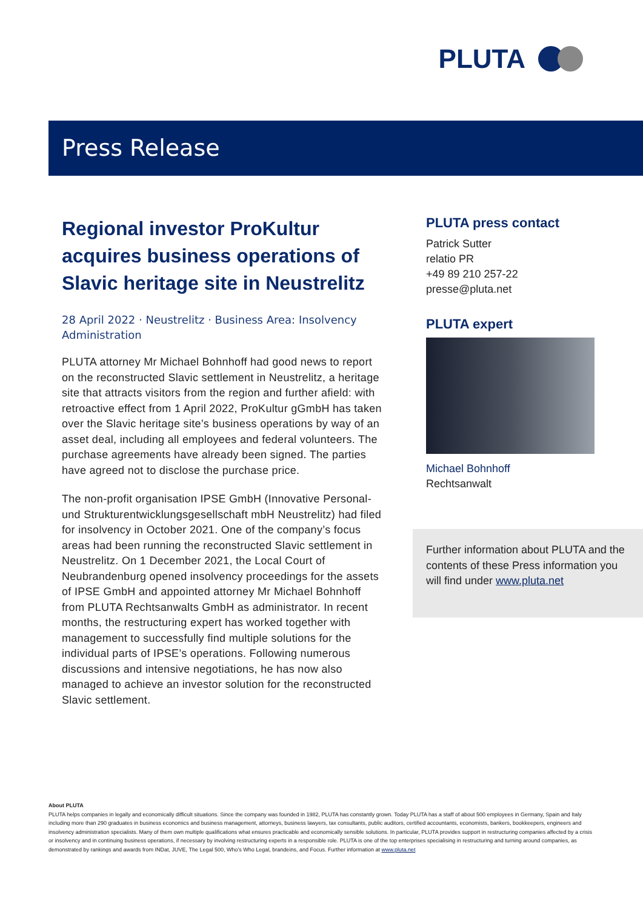PLUTA
Press Release
Regional investor ProKultur acquires business operations of Slavic heritage site in Neustrelitz
28 April 2022 · Neustrelitz · Business Area: Insolvency Administration
PLUTA attorney Mr Michael Bohnhoff had good news to report on the reconstructed Slavic settlement in Neustrelitz, a heritage site that attracts visitors from the region and further afield: with retroactive effect from 1 April 2022, ProKultur gGmbH has taken over the Slavic heritage site’s business operations by way of an asset deal, including all employees and federal volunteers. The purchase agreements have already been signed. The parties have agreed not to disclose the purchase price.
The non-profit organisation IPSE GmbH (Innovative Personal- und Strukturentwicklungsgesellschaft mbH Neustrelitz) had filed for insolvency in October 2021. One of the company’s focus areas had been running the reconstructed Slavic settlement in Neustrelitz. On 1 December 2021, the Local Court of Neubrandenburg opened insolvency proceedings for the assets of IPSE GmbH and appointed attorney Mr Michael Bohnhoff from PLUTA Rechtsanwalts GmbH as administrator. In recent months, the restructuring expert has worked together with management to successfully find multiple solutions for the individual parts of IPSE’s operations. Following numerous discussions and intensive negotiations, he has now also managed to achieve an investor solution for the reconstructed Slavic settlement.
PLUTA press contact
Patrick Sutter
relatio PR
+49 89 210 257-22
presse@pluta.net
PLUTA expert
Michael Bohnhoff
Rechtsanwalt
Further information about PLUTA and the contents of these Press information you will find under www.pluta.net
About PLUTA
PLUTA helps companies in legally and economically difficult situations. Since the company was founded in 1982, PLUTA has constantly grown. Today PLUTA has a staff of about 500 employees in Germany, Spain and Italy including more than 290 graduates in business economics and business management, attorneys, business lawyers, tax consultants, public auditors, certified accountants, economists, bankers, bookkeepers, engineers and insolvency administration specialists. Many of them own multiple qualifications what ensures practicable and economically sensible solutions. In particular, PLUTA provides support in restructuring companies affected by a crisis or insolvency and in continuing business operations, if necessary by involving restructuring experts in a responsible role. PLUTA is one of the top enterprises specialising in restructuring and turning around companies, as demonstrated by rankings and awards from INDat, JUVE, The Legal 500, Who’s Who Legal, brandeins, and Focus. Further information at www.pluta.net